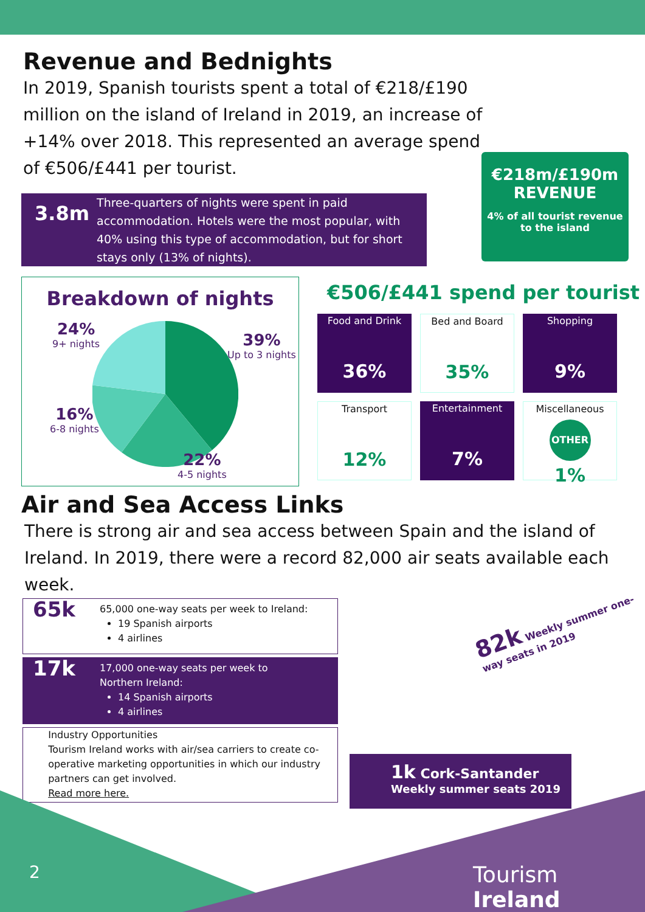Revenue and Bednights
In 2019, Spanish tourists spent a total of €218/£190 million on the island of Ireland in 2019, an increase of +14% over 2018. This represented an average spend of €506/£441 per tourist.
€218m/£190m
REVENUE
4% of all tourist revenue
to the island
3.8m
Three-quarters of nights were spent in paid accommodation. Hotels were the most popular, with 40% using this type of accommodation, but for short stays only (13% of nights).
Breakdown of nights
24%
9+ nights
39%
Up to 3 nights
16%
6-8 nights
22%
4-5 nights
€506/£441 spend per tourist
Food and Drink
36%
Bed and Board
35%
Shopping
9%
Transport
12%
Entertainment
7%
Miscellaneous
OTHER
1%
Air and Sea Access Links
There is strong air and sea access between Spain and the island of Ireland. In 2019, there were a record 82,000 air seats available each week.
65k
65,000 one-way seats per week to Ireland:
19 Spanish airports
4 airlines
17k
17,000 one-way seats per week to
Northern Ireland:
14 Spanish airports
4 airlines
Industry Opportunities
Tourism Ireland works with air/sea carriers to create co-operative marketing opportunities in which our industry partners can get involved.
Read more here.
82k Weekly summer one-way seats in 2019
1k Cork-Santander
Weekly summer seats 2019
2 Tourism Ireland